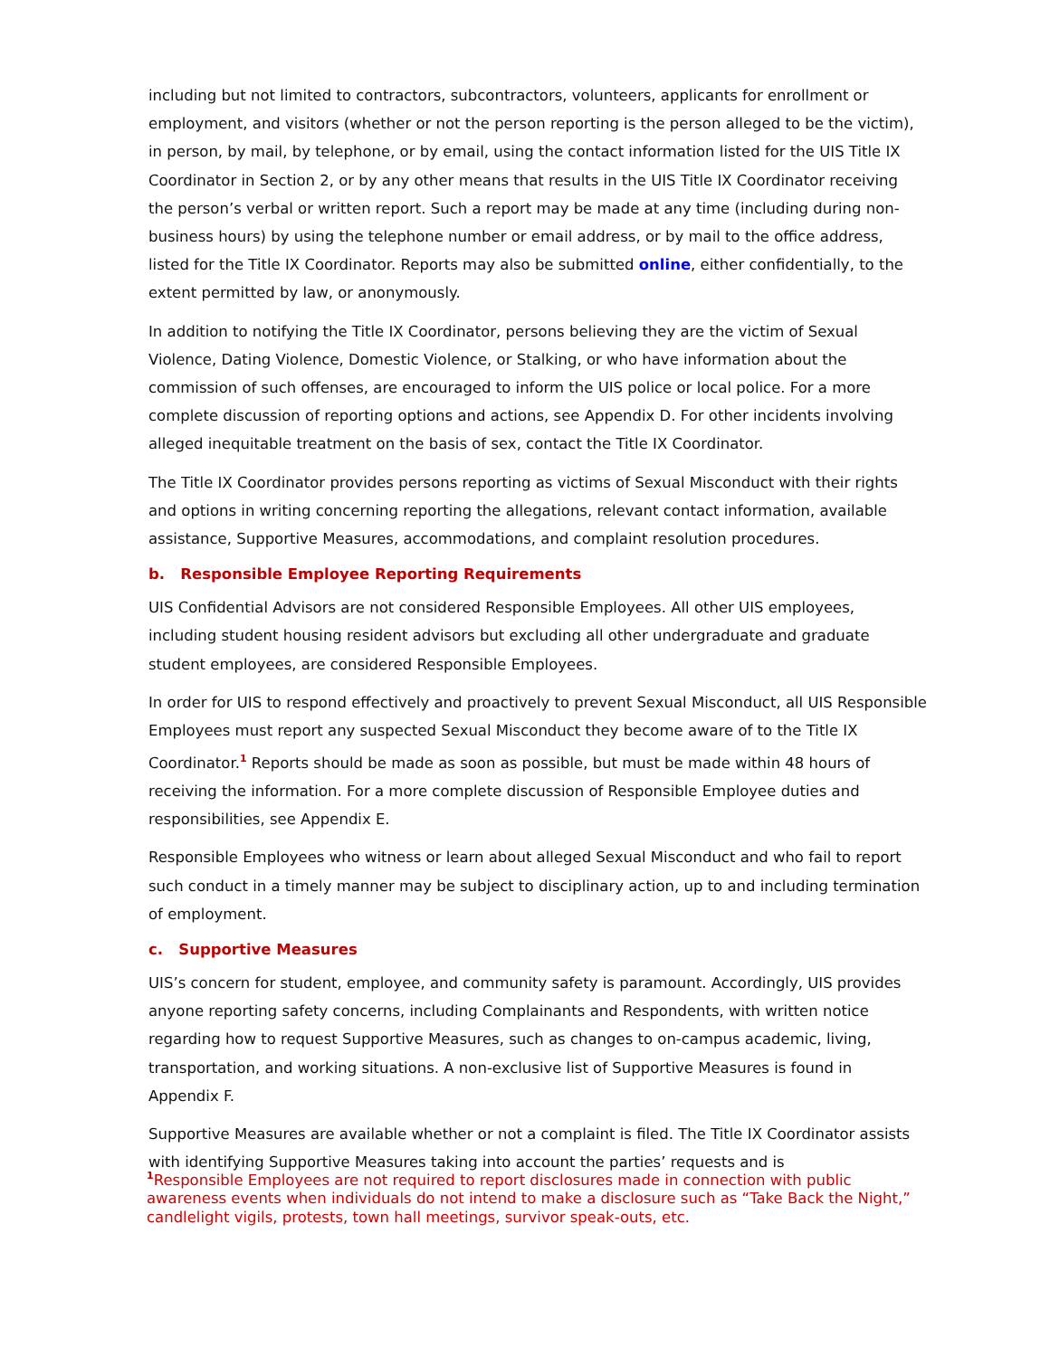including but not limited to contractors, subcontractors, volunteers, applicants for enrollment or employment, and visitors (whether or not the person reporting is the person alleged to be the victim), in person, by mail, by telephone, or by email, using the contact information listed for the UIS Title IX Coordinator in Section 2, or by any other means that results in the UIS Title IX Coordinator receiving the person’s verbal or written report. Such a report may be made at any time (including during non-business hours) by using the telephone number or email address, or by mail to the office address, listed for the Title IX Coordinator. Reports may also be submitted online, either confidentially, to the extent permitted by law, or anonymously.
In addition to notifying the Title IX Coordinator, persons believing they are the victim of Sexual Violence, Dating Violence, Domestic Violence, or Stalking, or who have information about the commission of such offenses, are encouraged to inform the UIS police or local police. For a more complete discussion of reporting options and actions, see Appendix D. For other incidents involving alleged inequitable treatment on the basis of sex, contact the Title IX Coordinator.
The Title IX Coordinator provides persons reporting as victims of Sexual Misconduct with their rights and options in writing concerning reporting the allegations, relevant contact information, available assistance, Supportive Measures, accommodations, and complaint resolution procedures.
b. Responsible Employee Reporting Requirements
UIS Confidential Advisors are not considered Responsible Employees. All other UIS employees, including student housing resident advisors but excluding all other undergraduate and graduate student employees, are considered Responsible Employees.
In order for UIS to respond effectively and proactively to prevent Sexual Misconduct, all UIS Responsible Employees must report any suspected Sexual Misconduct they become aware of to the Title IX Coordinator.<sup>1</sup> Reports should be made as soon as possible, but must be made within 48 hours of receiving the information. For a more complete discussion of Responsible Employee duties and responsibilities, see Appendix E.
Responsible Employees who witness or learn about alleged Sexual Misconduct and who fail to report such conduct in a timely manner may be subject to disciplinary action, up to and including termination of employment.
c. Supportive Measures
UIS’s concern for student, employee, and community safety is paramount. Accordingly, UIS provides anyone reporting safety concerns, including Complainants and Respondents, with written notice regarding how to request Supportive Measures, such as changes to on-campus academic, living, transportation, and working situations. A non-exclusive list of Supportive Measures is found in Appendix F.
Supportive Measures are available whether or not a complaint is filed. The Title IX Coordinator assists with identifying Supportive Measures taking into account the parties’ requests and is
<sup>1</sup> Responsible Employees are not required to report disclosures made in connection with public awareness events when individuals do not intend to make a disclosure such as “Take Back the Night,” candlelight vigils, protests, town hall meetings, survivor speak-outs, etc.